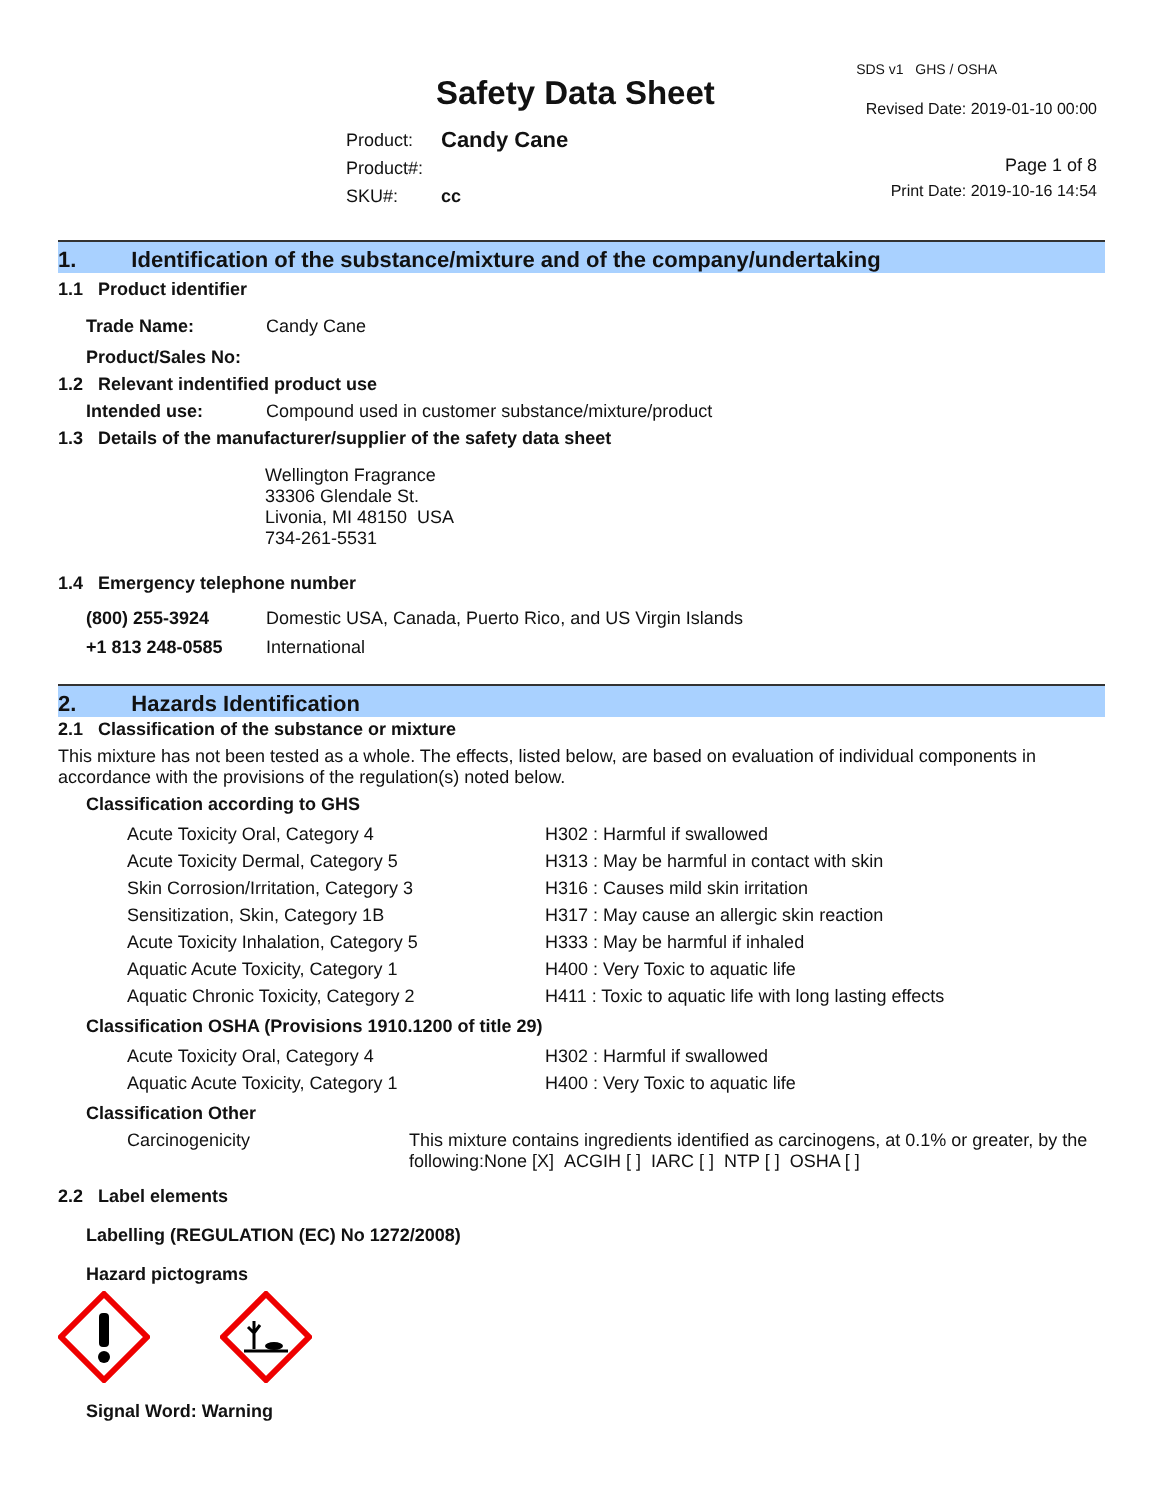Safety Data Sheet
| Product: | Candy Cane |
| Product#: | |
| SKU#: | cc |
SDS v1 GHS / OSHA
Revised Date: 2019-01-10 00:00
Page 1 of 8
Print Date: 2019-10-16 14:54
1. Identification of the substance/mixture and of the company/undertaking
1.1 Product identifier
| Trade Name: | Candy Cane |
| Product/Sales No: | |
1.2 Relevant indentified product use
| Intended use: | Compound used in customer substance/mixture/product |
1.3 Details of the manufacturer/supplier of the safety data sheet
Wellington Fragrance
33306 Glendale St.
Livonia, MI 48150 USA
734-261-5531
1.4 Emergency telephone number
| (800) 255-3924 | Domestic USA, Canada, Puerto Rico, and US Virgin Islands |
| +1 813 248-0585 | International |
2. Hazards Identification
2.1 Classification of the substance or mixture
This mixture has not been tested as a whole. The effects, listed below, are based on evaluation of individual components in accordance with the provisions of the regulation(s) noted below.
Classification according to GHS
| Acute Toxicity Oral, Category 4 | H302 : Harmful if swallowed |
| Acute Toxicity Dermal, Category 5 | H313 : May be harmful in contact with skin |
| Skin Corrosion/Irritation, Category 3 | H316 : Causes mild skin irritation |
| Sensitization, Skin, Category 1B | H317 : May cause an allergic skin reaction |
| Acute Toxicity Inhalation, Category 5 | H333 : May be harmful if inhaled |
| Aquatic Acute Toxicity, Category 1 | H400 : Very Toxic to aquatic life |
| Aquatic Chronic Toxicity, Category 2 | H411 : Toxic to aquatic life with long lasting effects |
Classification OSHA (Provisions 1910.1200 of title 29)
| Acute Toxicity Oral, Category 4 | H302 : Harmful if swallowed |
| Aquatic Acute Toxicity, Category 1 | H400 : Very Toxic to aquatic life |
Classification Other
| Carcinogenicity | This mixture contains ingredients identified as carcinogens, at 0.1% or greater, by the following:None [X] ACGIH [ ] IARC [ ] NTP [ ] OSHA [ ] |
2.2 Label elements
Labelling (REGULATION (EC) No 1272/2008)
Hazard pictograms
Signal Word: Warning